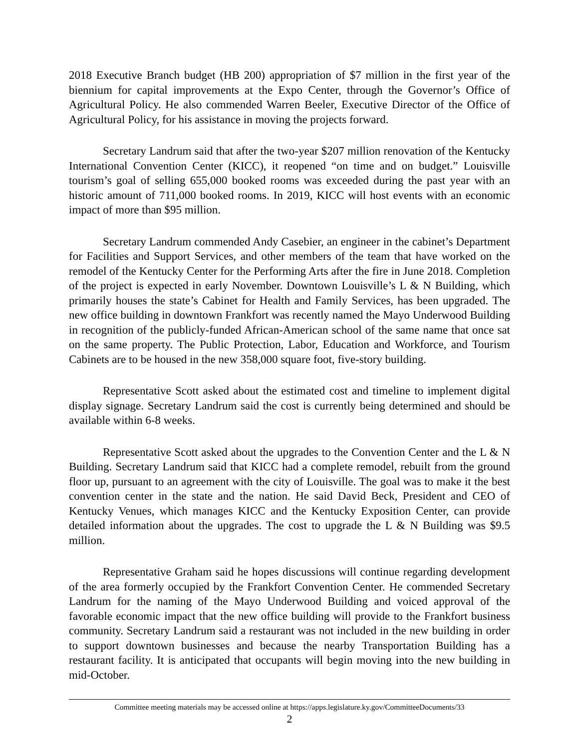2018 Executive Branch budget (HB 200) appropriation of $7 million in the first year of the biennium for capital improvements at the Expo Center, through the Governor’s Office of Agricultural Policy. He also commended Warren Beeler, Executive Director of the Office of Agricultural Policy, for his assistance in moving the projects forward.
Secretary Landrum said that after the two-year $207 million renovation of the Kentucky International Convention Center (KICC), it reopened “on time and on budget.” Louisville tourism’s goal of selling 655,000 booked rooms was exceeded during the past year with an historic amount of 711,000 booked rooms. In 2019, KICC will host events with an economic impact of more than $95 million.
Secretary Landrum commended Andy Casebier, an engineer in the cabinet’s Department for Facilities and Support Services, and other members of the team that have worked on the remodel of the Kentucky Center for the Performing Arts after the fire in June 2018. Completion of the project is expected in early November. Downtown Louisville’s L & N Building, which primarily houses the state’s Cabinet for Health and Family Services, has been upgraded. The new office building in downtown Frankfort was recently named the Mayo Underwood Building in recognition of the publicly-funded African-American school of the same name that once sat on the same property. The Public Protection, Labor, Education and Workforce, and Tourism Cabinets are to be housed in the new 358,000 square foot, five-story building.
Representative Scott asked about the estimated cost and timeline to implement digital display signage. Secretary Landrum said the cost is currently being determined and should be available within 6-8 weeks.
Representative Scott asked about the upgrades to the Convention Center and the L & N Building. Secretary Landrum said that KICC had a complete remodel, rebuilt from the ground floor up, pursuant to an agreement with the city of Louisville. The goal was to make it the best convention center in the state and the nation. He said David Beck, President and CEO of Kentucky Venues, which manages KICC and the Kentucky Exposition Center, can provide detailed information about the upgrades. The cost to upgrade the L & N Building was $9.5 million.
Representative Graham said he hopes discussions will continue regarding development of the area formerly occupied by the Frankfort Convention Center. He commended Secretary Landrum for the naming of the Mayo Underwood Building and voiced approval of the favorable economic impact that the new office building will provide to the Frankfort business community. Secretary Landrum said a restaurant was not included in the new building in order to support downtown businesses and because the nearby Transportation Building has a restaurant facility. It is anticipated that occupants will begin moving into the new building in mid-October.
Committee meeting materials may be accessed online at https://apps.legislature.ky.gov/CommitteeDocuments/33
2